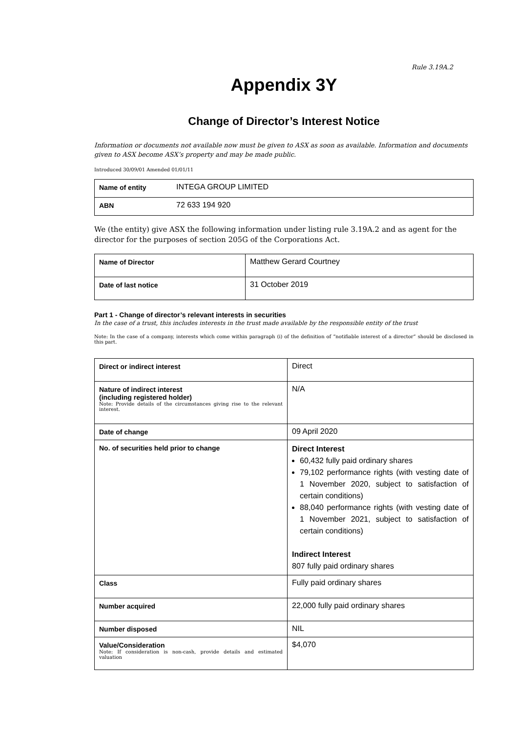Rule 3.19A.2
Appendix 3Y
Change of Director’s Interest Notice
Information or documents not available now must be given to ASX as soon as available. Information and documents given to ASX become ASX’s property and may be made public.
Introduced 30/09/01 Amended 01/01/11
| Name of entity | INTEGA GROUP LIMITED |
| ABN | 72 633 194 920 |
We (the entity) give ASX the following information under listing rule 3.19A.2 and as agent for the director for the purposes of section 205G of the Corporations Act.
| Name of Director | Matthew Gerard Courtney |
| Date of last notice | 31 October 2019 |
Part 1 - Change of director’s relevant interests in securities
In the case of a trust, this includes interests in the trust made available by the responsible entity of the trust
Note: In the case of a company, interests which come within paragraph (i) of the definition of “notifiable interest of a director” should be disclosed in this part.
| Direct or indirect interest | Direct |
| Nature of indirect interest (including registered holder) Note: Provide details of the circumstances giving rise to the relevant interest. | N/A |
| Date of change | 09 April 2020 |
| No. of securities held prior to change | Direct Interest 60,432 fully paid ordinary shares 79,102 performance rights (with vesting date of 1 November 2020, subject to satisfaction of certain conditions) 88,040 performance rights (with vesting date of 1 November 2021, subject to satisfaction of certain conditions) Indirect Interest 807 fully paid ordinary shares |
| Class | Fully paid ordinary shares |
| Number acquired | 22,000 fully paid ordinary shares |
| Number disposed | NIL |
| Value/Consideration Note: If consideration is non-cash, provide details and estimated valuation | $4,070 |